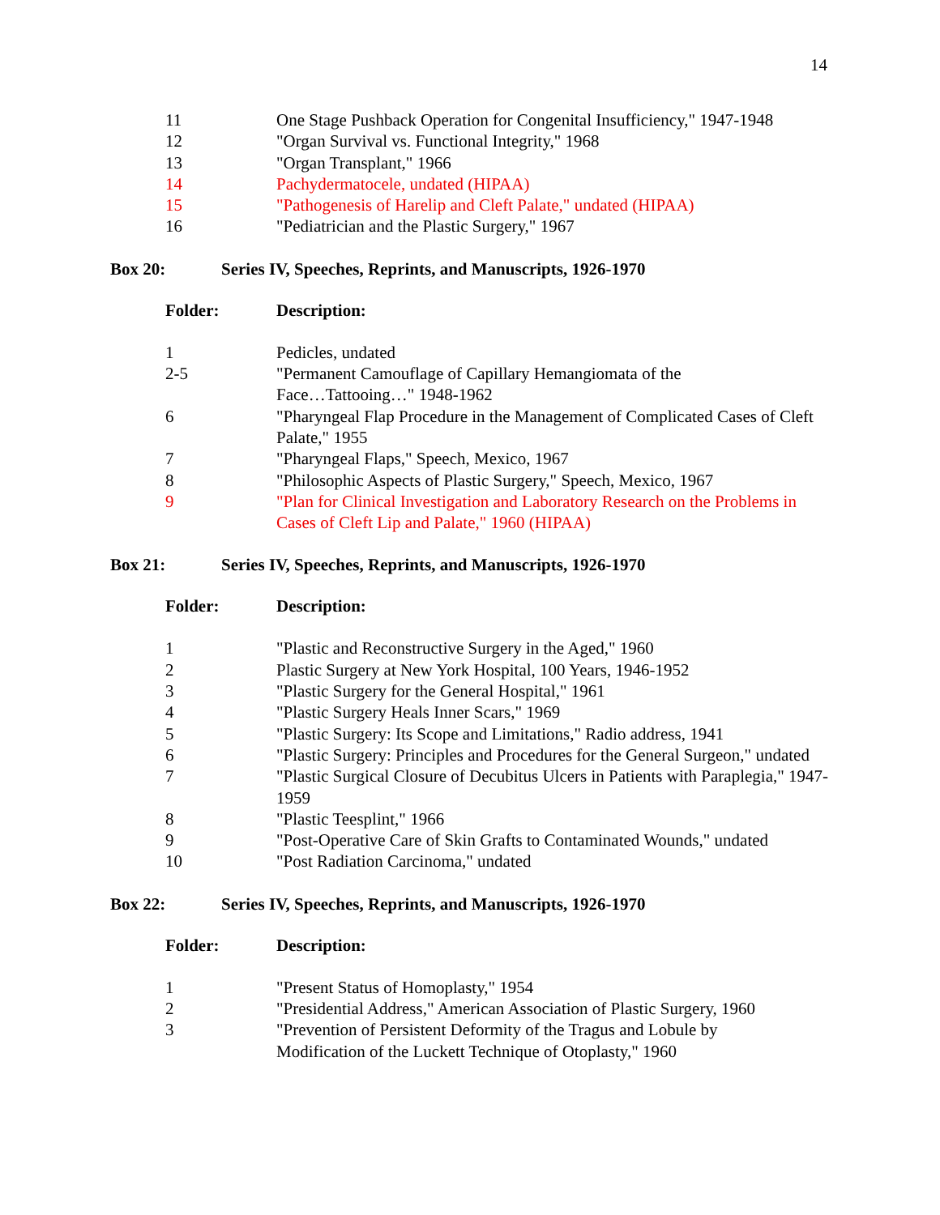14
| 11 | One Stage Pushback Operation for Congenital Insufficiency," 1947-1948 |
| 12 | "Organ Survival vs. Functional Integrity," 1968 |
| 13 | "Organ Transplant," 1966 |
| 14 | Pachydermatocele, undated (HIPAA) |
| 15 | "Pathogenesis of Harelip and Cleft Palate," undated (HIPAA) |
| 16 | "Pediatrician and the Plastic Surgery," 1967 |
Box 20: Series IV, Speeches, Reprints, and Manuscripts, 1926-1970
Folder: Description:
| 1 | Pedicles, undated |
| 2-5 | "Permanent Camouflage of Capillary Hemangiomata of the Face…Tattooing…" 1948-1962 |
| 6 | "Pharyngeal Flap Procedure in the Management of Complicated Cases of Cleft Palate," 1955 |
| 7 | "Pharyngeal Flaps," Speech, Mexico, 1967 |
| 8 | "Philosophic Aspects of Plastic Surgery," Speech, Mexico, 1967 |
| 9 | "Plan for Clinical Investigation and Laboratory Research on the Problems in Cases of Cleft Lip and Palate," 1960 (HIPAA) |
Box 21: Series IV, Speeches, Reprints, and Manuscripts, 1926-1970
Folder: Description:
| 1 | "Plastic and Reconstructive Surgery in the Aged," 1960 |
| 2 | Plastic Surgery at New York Hospital, 100 Years, 1946-1952 |
| 3 | "Plastic Surgery for the General Hospital," 1961 |
| 4 | "Plastic Surgery Heals Inner Scars," 1969 |
| 5 | "Plastic Surgery: Its Scope and Limitations," Radio address, 1941 |
| 6 | "Plastic Surgery: Principles and Procedures for the General Surgeon," undated |
| 7 | "Plastic Surgical Closure of Decubitus Ulcers in Patients with Paraplegia," 1947-1959 |
| 8 | "Plastic Teesplint," 1966 |
| 9 | "Post-Operative Care of Skin Grafts to Contaminated Wounds," undated |
| 10 | "Post Radiation Carcinoma," undated |
Box 22: Series IV, Speeches, Reprints, and Manuscripts, 1926-1970
Folder: Description:
| 1 | "Present Status of Homoplasty," 1954 |
| 2 | "Presidential Address," American Association of Plastic Surgery, 1960 |
| 3 | "Prevention of Persistent Deformity of the Tragus and Lobule by Modification of the Luckett Technique of Otoplasty," 1960 |